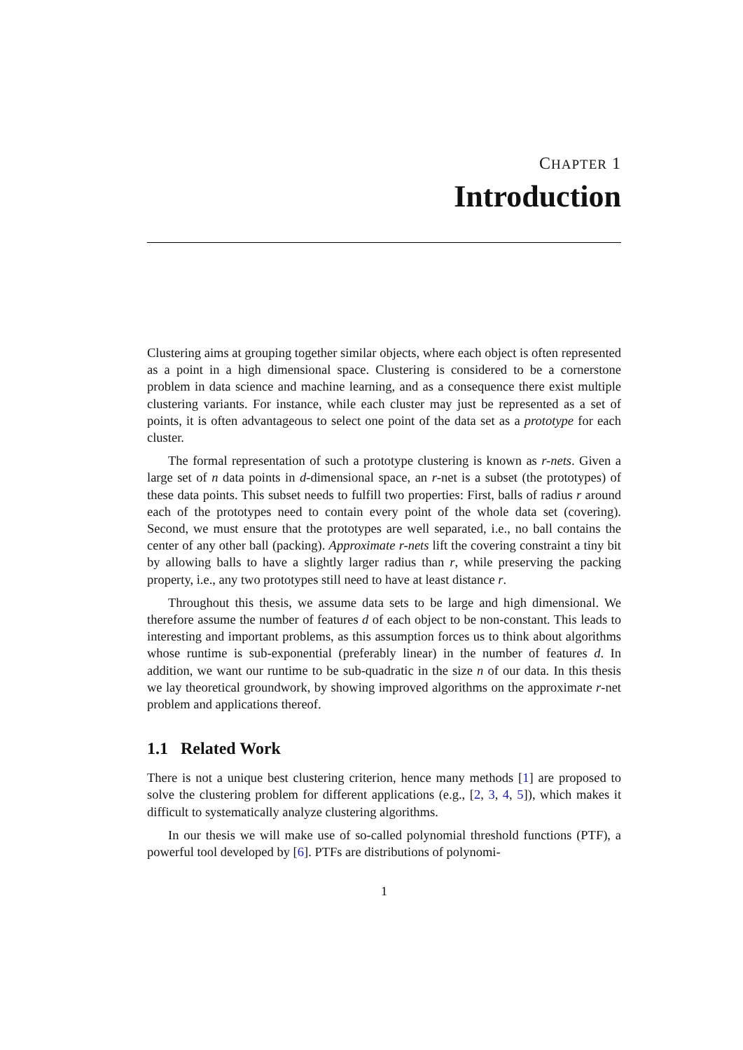CHAPTER 1
Introduction
Clustering aims at grouping together similar objects, where each object is often represented as a point in a high dimensional space. Clustering is considered to be a cornerstone problem in data science and machine learning, and as a consequence there exist multiple clustering variants. For instance, while each cluster may just be represented as a set of points, it is often advantageous to select one point of the data set as a prototype for each cluster.
The formal representation of such a prototype clustering is known as r-nets. Given a large set of n data points in d-dimensional space, an r-net is a subset (the prototypes) of these data points. This subset needs to fulfill two properties: First, balls of radius r around each of the prototypes need to contain every point of the whole data set (covering). Second, we must ensure that the prototypes are well separated, i.e., no ball contains the center of any other ball (packing). Approximate r-nets lift the covering constraint a tiny bit by allowing balls to have a slightly larger radius than r, while preserving the packing property, i.e., any two prototypes still need to have at least distance r.
Throughout this thesis, we assume data sets to be large and high dimensional. We therefore assume the number of features d of each object to be non-constant. This leads to interesting and important problems, as this assumption forces us to think about algorithms whose runtime is sub-exponential (preferably linear) in the number of features d. In addition, we want our runtime to be sub-quadratic in the size n of our data. In this thesis we lay theoretical groundwork, by showing improved algorithms on the approximate r-net problem and applications thereof.
1.1 Related Work
There is not a unique best clustering criterion, hence many methods [1] are proposed to solve the clustering problem for different applications (e.g., [2, 3, 4, 5]), which makes it difficult to systematically analyze clustering algorithms.
In our thesis we will make use of so-called polynomial threshold functions (PTF), a powerful tool developed by [6]. PTFs are distributions of polynomi-
1